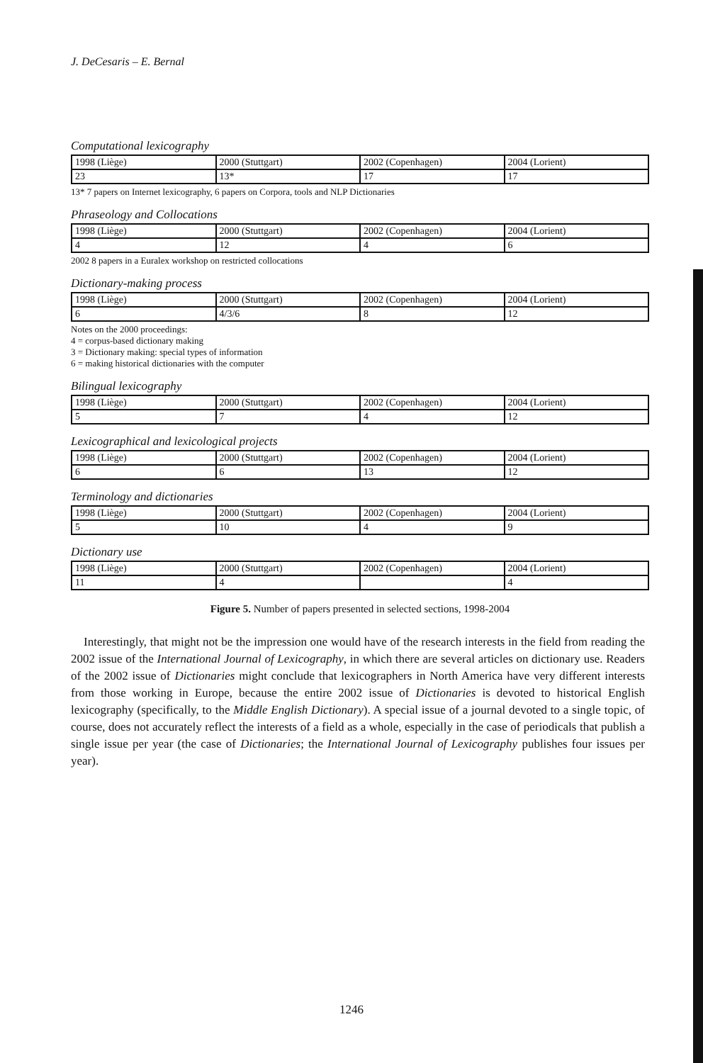J. DeCesaris – E. Bernal
Computational lexicography
| 1998 (Liège) | 2000 (Stuttgart) | 2002 (Copenhagen) | 2004 (Lorient) |
| 23 | 13* | 17 | 17 |
13* 7 papers on Internet lexicography, 6 papers on Corpora, tools and NLP Dictionaries
Phraseology and Collocations
| 1998 (Liège) | 2000 (Stuttgart) | 2002 (Copenhagen) | 2004 (Lorient) |
| 4 | 12 | 4 | 6 |
2002 8 papers in a Euralex workshop on restricted collocations
Dictionary-making process
| 1998 (Liège) | 2000 (Stuttgart) | 2002 (Copenhagen) | 2004 (Lorient) |
| 6 | 4/3/6 | 8 | 12 |
Notes on the 2000 proceedings:
4 = corpus-based dictionary making
3 = Dictionary making: special types of information
6 = making historical dictionaries with the computer
Bilingual lexicography
| 1998 (Liège) | 2000 (Stuttgart) | 2002 (Copenhagen) | 2004 (Lorient) |
| 5 | 7 | 4 | 12 |
Lexicographical and lexicological projects
| 1998 (Liège) | 2000 (Stuttgart) | 2002 (Copenhagen) | 2004 (Lorient) |
| 6 | 6 | 13 | 12 |
Terminology and dictionaries
| 1998 (Liège) | 2000 (Stuttgart) | 2002 (Copenhagen) | 2004 (Lorient) |
| 5 | 10 | 4 | 9 |
Dictionary use
| 1998 (Liège) | 2000 (Stuttgart) | 2002 (Copenhagen) | 2004 (Lorient) |
| 11 | 4 | | 4 |
Figure 5. Number of papers presented in selected sections, 1998-2004
Interestingly, that might not be the impression one would have of the research interests in the field from reading the 2002 issue of the International Journal of Lexicography, in which there are several articles on dictionary use. Readers of the 2002 issue of Dictionaries might conclude that lexicographers in North America have very different interests from those working in Europe, because the entire 2002 issue of Dictionaries is devoted to historical English lexicography (specifically, to the Middle English Dictionary). A special issue of a journal devoted to a single topic, of course, does not accurately reflect the interests of a field as a whole, especially in the case of periodicals that publish a single issue per year (the case of Dictionaries; the International Journal of Lexicography publishes four issues per year).
1246